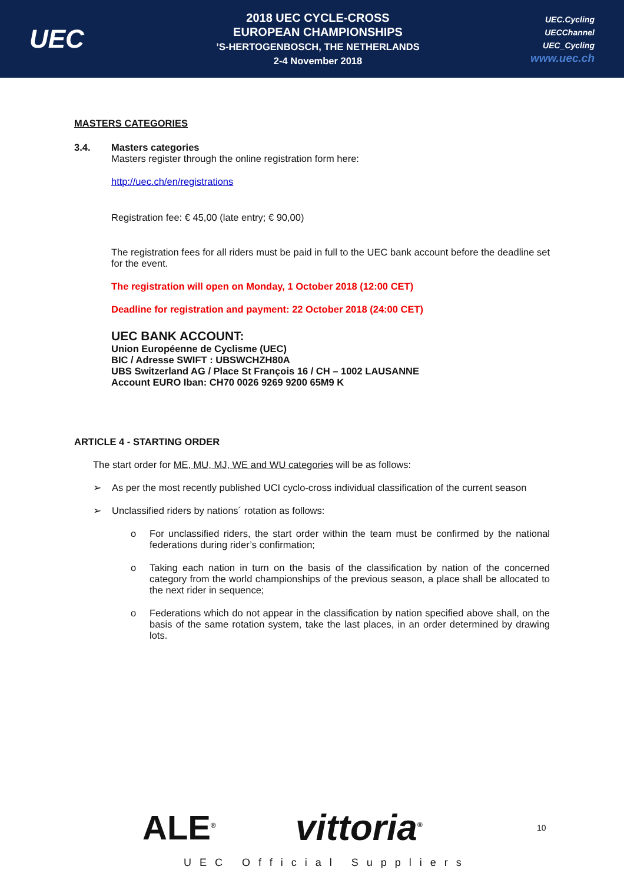UEC
2018 UEC CYCLE-CROSS
EUROPEAN CHAMPIONSHIPS
’S-HERTOGENBOSCH, THE NETHERLANDS
2-4 November 2018
UEC.Cycling
UECChannel
UEC_Cycling
www.uec.ch
MASTERS CATEGORIES
3.4. Masters categories
Masters register through the online registration form here:
http://uec.ch/en/registrations
Registration fee: € 45,00 (late entry; € 90,00)
The registration fees for all riders must be paid in full to the UEC bank account before the deadline set for the event.
The registration will open on Monday, 1 October 2018 (12:00 CET)
Deadline for registration and payment: 22 October 2018 (24:00 CET)
UEC BANK ACCOUNT:
Union Européenne de Cyclisme (UEC)
BIC / Adresse SWIFT : UBSWCHZH80A
UBS Switzerland AG / Place St François 16 / CH – 1002 LAUSANNE
Account EURO Iban: CH70 0026 9269 9200 65M9 K
ARTICLE 4 - STARTING ORDER
The start order for ME, MU, MJ, WE and WU categories will be as follows:
➢ As per the most recently published UCI cyclo-cross individual classification of the current season
➢ Unclassified riders by nations´ rotation as follows:
o For unclassified riders, the start order within the team must be confirmed by the national federations during rider’s confirmation;
o Taking each nation in turn on the basis of the classification by nation of the concerned category from the world championships of the previous season, a place shall be allocated to the next rider in sequence;
o Federations which do not appear in the classification by nation specified above shall, on the basis of the same rotation system, take the last places, in an order determined by drawing lots.
ALE<sup>®</sup> vittoria<sup>®</sup> 10
UEC Official Suppliers